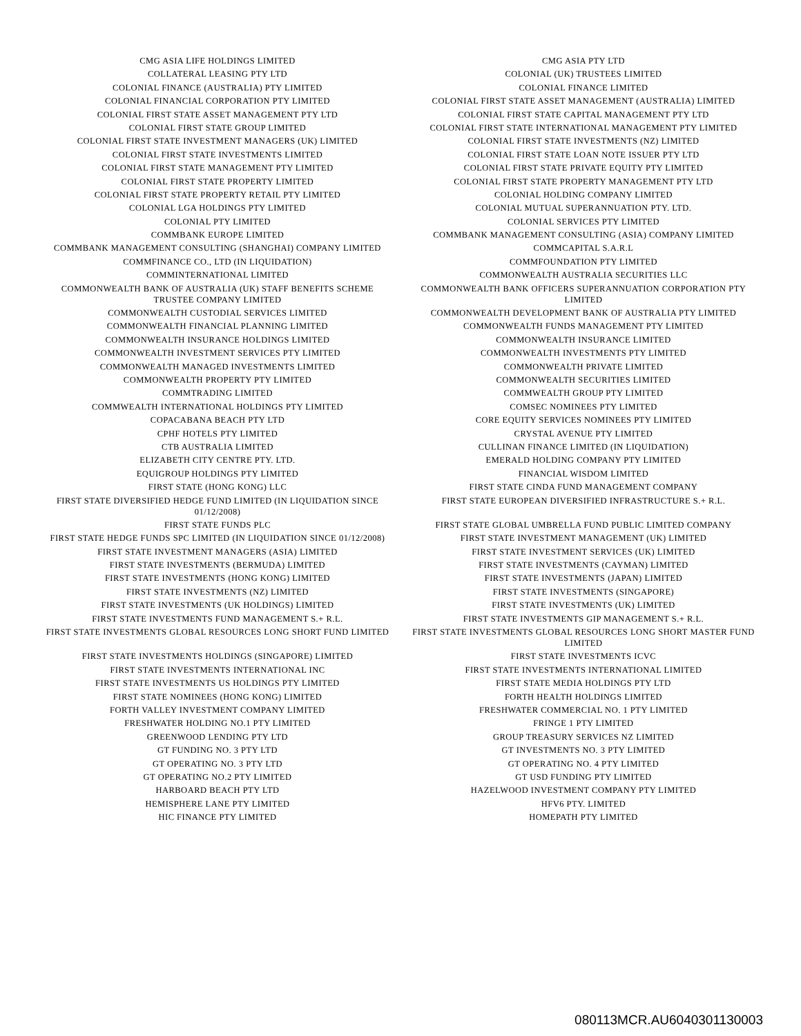| CMG ASIA LIFE HOLDINGS LIMITED | CMG ASIA PTY LTD |
| COLLATERAL LEASING PTY LTD | COLONIAL (UK) TRUSTEES LIMITED |
| COLONIAL FINANCE (AUSTRALIA) PTY LIMITED | COLONIAL FINANCE LIMITED |
| COLONIAL FINANCIAL CORPORATION PTY LIMITED | COLONIAL FIRST STATE ASSET MANAGEMENT (AUSTRALIA) LIMITED |
| COLONIAL FIRST STATE ASSET MANAGEMENT PTY LTD | COLONIAL FIRST STATE CAPITAL MANAGEMENT PTY LTD |
| COLONIAL FIRST STATE GROUP LIMITED | COLONIAL FIRST STATE INTERNATIONAL MANAGEMENT PTY LIMITED |
| COLONIAL FIRST STATE INVESTMENT MANAGERS (UK) LIMITED | COLONIAL FIRST STATE INVESTMENTS (NZ) LIMITED |
| COLONIAL FIRST STATE INVESTMENTS LIMITED | COLONIAL FIRST STATE LOAN NOTE ISSUER PTY LTD |
| COLONIAL FIRST STATE MANAGEMENT PTY LIMITED | COLONIAL FIRST STATE PRIVATE EQUITY PTY LIMITED |
| COLONIAL FIRST STATE PROPERTY LIMITED | COLONIAL FIRST STATE PROPERTY MANAGEMENT PTY LTD |
| COLONIAL FIRST STATE PROPERTY RETAIL PTY LIMITED | COLONIAL HOLDING COMPANY LIMITED |
| COLONIAL LGA HOLDINGS PTY LIMITED | COLONIAL MUTUAL SUPERANNUATION PTY. LTD. |
| COLONIAL PTY LIMITED | COLONIAL SERVICES PTY LIMITED |
| COMMBANK EUROPE LIMITED | COMMBANK MANAGEMENT CONSULTING (ASIA) COMPANY LIMITED |
| COMMBANK MANAGEMENT CONSULTING (SHANGHAI) COMPANY LIMITED | COMMCAPITAL S.A.R.L |
| COMMFINANCE CO., LTD (IN LIQUIDATION) | COMMFOUNDATION PTY LIMITED |
| COMMINTERNATIONAL LIMITED | COMMONWEALTH AUSTRALIA SECURITIES LLC |
| COMMONWEALTH BANK OF AUSTRALIA (UK) STAFF BENEFITS SCHEME TRUSTEE COMPANY LIMITED | COMMONWEALTH BANK OFFICERS SUPERANNUATION CORPORATION PTY LIMITED |
| COMMONWEALTH CUSTODIAL SERVICES LIMITED | COMMONWEALTH DEVELOPMENT BANK OF AUSTRALIA PTY LIMITED |
| COMMONWEALTH FINANCIAL PLANNING LIMITED | COMMONWEALTH FUNDS MANAGEMENT PTY LIMITED |
| COMMONWEALTH INSURANCE HOLDINGS LIMITED | COMMONWEALTH INSURANCE LIMITED |
| COMMONWEALTH INVESTMENT SERVICES PTY LIMITED | COMMONWEALTH INVESTMENTS PTY LIMITED |
| COMMONWEALTH MANAGED INVESTMENTS LIMITED | COMMONWEALTH PRIVATE LIMITED |
| COMMONWEALTH PROPERTY PTY LIMITED | COMMONWEALTH SECURITIES LIMITED |
| COMMTRADING LIMITED | COMMWEALTH GROUP PTY LIMITED |
| COMMWEALTH INTERNATIONAL HOLDINGS PTY LIMITED | COMSEC NOMINEES PTY LIMITED |
| COPACABANA BEACH PTY LTD | CORE EQUITY SERVICES NOMINEES PTY LIMITED |
| CPHF HOTELS PTY LIMITED | CRYSTAL AVENUE PTY LIMITED |
| CTB AUSTRALIA LIMITED | CULLINAN FINANCE LIMITED (IN LIQUIDATION) |
| ELIZABETH CITY CENTRE PTY. LTD. | EMERALD HOLDING COMPANY PTY LIMITED |
| EQUIGROUP HOLDINGS PTY LIMITED | FINANCIAL WISDOM LIMITED |
| FIRST STATE (HONG KONG) LLC | FIRST STATE CINDA FUND MANAGEMENT COMPANY |
| FIRST STATE DIVERSIFIED HEDGE FUND LIMITED (IN LIQUIDATION SINCE 01/12/2008) | FIRST STATE EUROPEAN DIVERSIFIED INFRASTRUCTURE S.+ R.L. |
| FIRST STATE FUNDS PLC | FIRST STATE GLOBAL UMBRELLA FUND PUBLIC LIMITED COMPANY |
| FIRST STATE HEDGE FUNDS SPC LIMITED (IN LIQUIDATION SINCE 01/12/2008) | FIRST STATE INVESTMENT MANAGEMENT (UK) LIMITED |
| FIRST STATE INVESTMENT MANAGERS (ASIA) LIMITED | FIRST STATE INVESTMENT SERVICES (UK) LIMITED |
| FIRST STATE INVESTMENTS (BERMUDA) LIMITED | FIRST STATE INVESTMENTS (CAYMAN) LIMITED |
| FIRST STATE INVESTMENTS (HONG KONG) LIMITED | FIRST STATE INVESTMENTS (JAPAN) LIMITED |
| FIRST STATE INVESTMENTS (NZ) LIMITED | FIRST STATE INVESTMENTS (SINGAPORE) |
| FIRST STATE INVESTMENTS (UK HOLDINGS) LIMITED | FIRST STATE INVESTMENTS (UK) LIMITED |
| FIRST STATE INVESTMENTS FUND MANAGEMENT S.+ R.L. | FIRST STATE INVESTMENTS GIP MANAGEMENT S.+ R.L. |
| FIRST STATE INVESTMENTS GLOBAL RESOURCES LONG SHORT FUND LIMITED | FIRST STATE INVESTMENTS GLOBAL RESOURCES LONG SHORT MASTER FUND LIMITED |
| FIRST STATE INVESTMENTS HOLDINGS (SINGAPORE) LIMITED | FIRST STATE INVESTMENTS ICVC |
| FIRST STATE INVESTMENTS INTERNATIONAL INC | FIRST STATE INVESTMENTS INTERNATIONAL LIMITED |
| FIRST STATE INVESTMENTS US HOLDINGS PTY LIMITED | FIRST STATE MEDIA HOLDINGS PTY LTD |
| FIRST STATE NOMINEES (HONG KONG) LIMITED | FORTH HEALTH HOLDINGS LIMITED |
| FORTH VALLEY INVESTMENT COMPANY LIMITED | FRESHWATER COMMERCIAL NO. 1 PTY LIMITED |
| FRESHWATER HOLDING NO.1 PTY LIMITED | FRINGE 1 PTY LIMITED |
| GREENWOOD LENDING PTY LTD | GROUP TREASURY SERVICES NZ LIMITED |
| GT FUNDING NO. 3 PTY LTD | GT INVESTMENTS NO. 3 PTY LIMITED |
| GT OPERATING NO. 3 PTY LTD | GT OPERATING NO. 4 PTY LIMITED |
| GT OPERATING NO.2 PTY LIMITED | GT USD FUNDING PTY LIMITED |
| HARBOARD BEACH PTY LTD | HAZELWOOD INVESTMENT COMPANY PTY LIMITED |
| HEMISPHERE LANE PTY LIMITED | HFV6 PTY. LIMITED |
| HIC FINANCE PTY LIMITED | HOMEPATH PTY LIMITED |
080113MCR.AU6040301130003